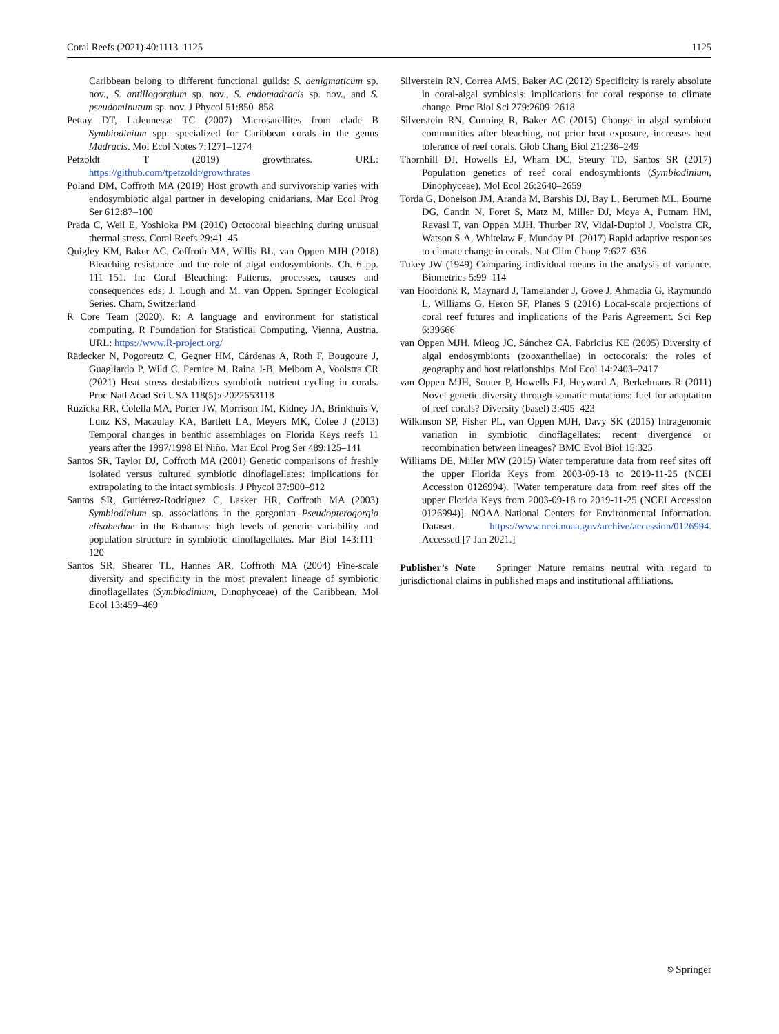Coral Reefs (2021) 40:1113–1125 1125
Caribbean belong to different functional guilds: S. aenigmaticum sp. nov., S. antillogorgium sp. nov., S. endomadracis sp. nov., and S. pseudominutum sp. nov. J Phycol 51:850–858
Pettay DT, LaJeunesse TC (2007) Microsatellites from clade B Symbiodinium spp. specialized for Caribbean corals in the genus Madracis. Mol Ecol Notes 7:1271–1274
Petzoldt T (2019) growthrates. URL: https://github.com/tpetzoldt/growthrates
Poland DM, Coffroth MA (2019) Host growth and survivorship varies with endosymbiotic algal partner in developing cnidarians. Mar Ecol Prog Ser 612:87–100
Prada C, Weil E, Yoshioka PM (2010) Octocoral bleaching during unusual thermal stress. Coral Reefs 29:41–45
Quigley KM, Baker AC, Coffroth MA, Willis BL, van Oppen MJH (2018) Bleaching resistance and the role of algal endosymbionts. Ch. 6 pp. 111–151. In: Coral Bleaching: Patterns, processes, causes and consequences eds; J. Lough and M. van Oppen. Springer Ecological Series. Cham, Switzerland
R Core Team (2020). R: A language and environment for statistical computing. R Foundation for Statistical Computing, Vienna, Austria. URL: https://www.R-project.org/
Rädecker N, Pogoreutz C, Gegner HM, Cárdenas A, Roth F, Bougoure J, Guagliardo P, Wild C, Pernice M, Raina J-B, Meibom A, Voolstra CR (2021) Heat stress destabilizes symbiotic nutrient cycling in corals. Proc Natl Acad Sci USA 118(5):e2022653118
Ruzicka RR, Colella MA, Porter JW, Morrison JM, Kidney JA, Brinkhuis V, Lunz KS, Macaulay KA, Bartlett LA, Meyers MK, Colee J (2013) Temporal changes in benthic assemblages on Florida Keys reefs 11 years after the 1997/1998 El Niño. Mar Ecol Prog Ser 489:125–141
Santos SR, Taylor DJ, Coffroth MA (2001) Genetic comparisons of freshly isolated versus cultured symbiotic dinoflagellates: implications for extrapolating to the intact symbiosis. J Phycol 37:900–912
Santos SR, Gutiérrez-Rodríguez C, Lasker HR, Coffroth MA (2003) Symbiodinium sp. associations in the gorgonian Pseudopterogorgia elisabethae in the Bahamas: high levels of genetic variability and population structure in symbiotic dinoflagellates. Mar Biol 143:111–120
Santos SR, Shearer TL, Hannes AR, Coffroth MA (2004) Fine-scale diversity and specificity in the most prevalent lineage of symbiotic dinoflagellates (Symbiodinium, Dinophyceae) of the Caribbean. Mol Ecol 13:459–469
Silverstein RN, Correa AMS, Baker AC (2012) Specificity is rarely absolute in coral-algal symbiosis: implications for coral response to climate change. Proc Biol Sci 279:2609–2618
Silverstein RN, Cunning R, Baker AC (2015) Change in algal symbiont communities after bleaching, not prior heat exposure, increases heat tolerance of reef corals. Glob Chang Biol 21:236–249
Thornhill DJ, Howells EJ, Wham DC, Steury TD, Santos SR (2017) Population genetics of reef coral endosymbionts (Symbiodinium, Dinophyceae). Mol Ecol 26:2640–2659
Torda G, Donelson JM, Aranda M, Barshis DJ, Bay L, Berumen ML, Bourne DG, Cantin N, Foret S, Matz M, Miller DJ, Moya A, Putnam HM, Ravasi T, van Oppen MJH, Thurber RV, Vidal-Dupiol J, Voolstra CR, Watson S-A, Whitelaw E, Munday PL (2017) Rapid adaptive responses to climate change in corals. Nat Clim Chang 7:627–636
Tukey JW (1949) Comparing individual means in the analysis of variance. Biometrics 5:99–114
van Hooidonk R, Maynard J, Tamelander J, Gove J, Ahmadia G, Raymundo L, Williams G, Heron SF, Planes S (2016) Local-scale projections of coral reef futures and implications of the Paris Agreement. Sci Rep 6:39666
van Oppen MJH, Mieog JC, Sánchez CA, Fabricius KE (2005) Diversity of algal endosymbionts (zooxanthellae) in octocorals: the roles of geography and host relationships. Mol Ecol 14:2403–2417
van Oppen MJH, Souter P, Howells EJ, Heyward A, Berkelmans R (2011) Novel genetic diversity through somatic mutations: fuel for adaptation of reef corals? Diversity (basel) 3:405–423
Wilkinson SP, Fisher PL, van Oppen MJH, Davy SK (2015) Intragenomic variation in symbiotic dinoflagellates: recent divergence or recombination between lineages? BMC Evol Biol 15:325
Williams DE, Miller MW (2015) Water temperature data from reef sites off the upper Florida Keys from 2003-09-18 to 2019-11-25 (NCEI Accession 0126994). [Water temperature data from reef sites off the upper Florida Keys from 2003-09-18 to 2019-11-25 (NCEI Accession 0126994)]. NOAA National Centers for Environmental Information. Dataset. https://www.ncei.noaa.gov/archive/accession/0126994. Accessed [7 Jan 2021.]
Publisher’s Note Springer Nature remains neutral with regard to jurisdictional claims in published maps and institutional affiliations.
⎋ Springer